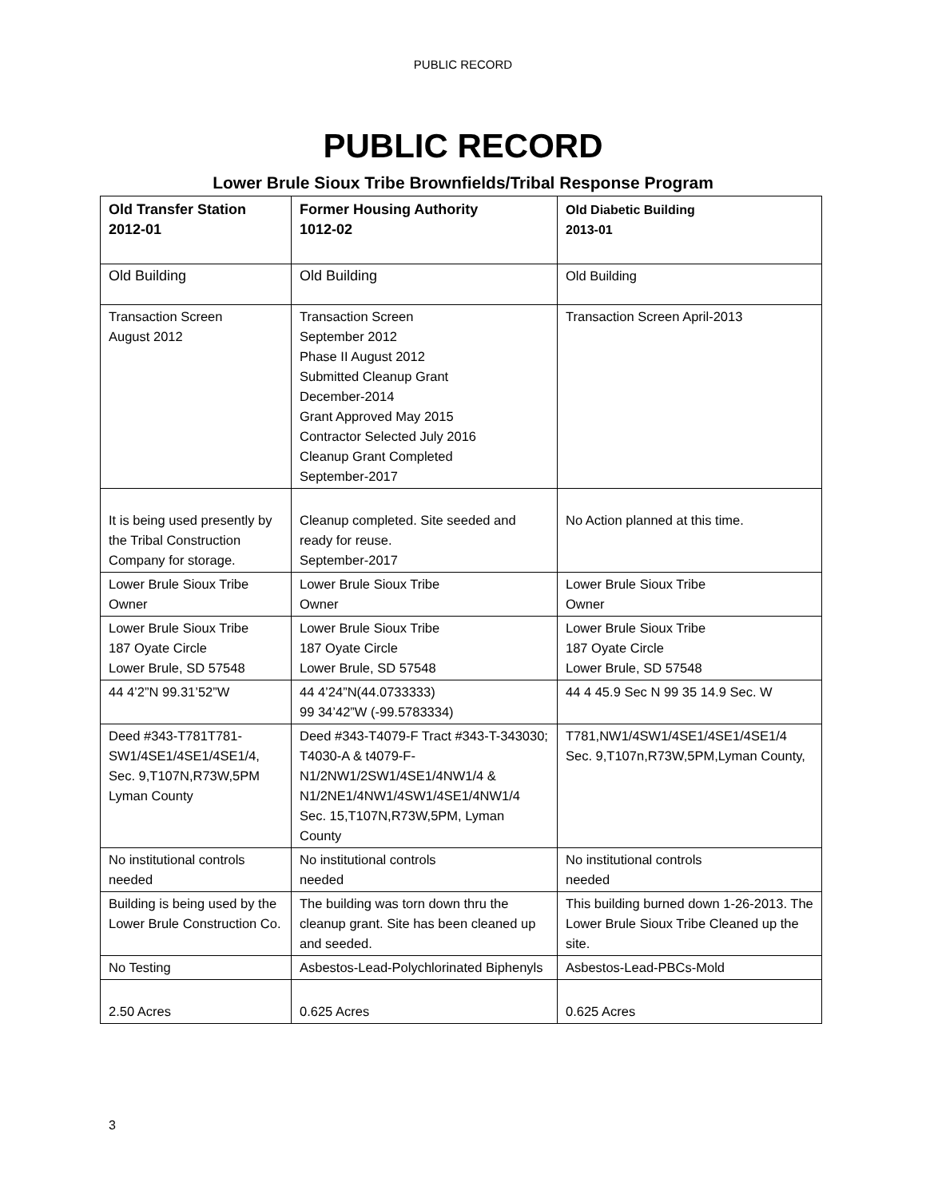PUBLIC RECORD
PUBLIC RECORD
Lower Brule Sioux Tribe Brownfields/Tribal Response Program
| Old Transfer Station 2012-01 | Former Housing Authority 1012-02 | Old Diabetic Building 2013-01 |
| --- | --- | --- |
| Old Building | Old Building | Old Building |
| Transaction Screen August 2012 | Transaction Screen September 2012 Phase II August 2012 Submitted Cleanup Grant December-2014 Grant Approved May 2015 Contractor Selected July 2016 Cleanup Grant Completed September-2017 | Transaction Screen April-2013 |
| It is being used presently by the Tribal Construction Company for storage. | Cleanup completed. Site seeded and ready for reuse. September-2017 | No Action planned at this time. |
| Lower Brule Sioux Tribe Owner | Lower Brule Sioux Tribe Owner | Lower Brule Sioux Tribe Owner |
| Lower Brule Sioux Tribe 187 Oyate Circle Lower Brule, SD 57548 | Lower Brule Sioux Tribe 187 Oyate Circle Lower Brule, SD 57548 | Lower Brule Sioux Tribe 187 Oyate Circle Lower Brule, SD 57548 |
| 44 4’2”N 99.31’52”W | 44 4’24”N(44.0733333) 99 34’42”W (-99.5783334) | 44 4 45.9 Sec N 99 35 14.9 Sec. W |
| Deed #343-T781T781-SW1/4SE1/4SE1/4SE1/4, Sec. 9,T107N,R73W,5PM Lyman County | Deed #343-T4079-F Tract #343-T-343030; T4030-A & t4079-F-N1/2NW1/2SW1/4SE1/4NW1/4 & N1/2NE1/4NW1/4SW1/4SE1/4NW1/4 Sec. 15,T107N,R73W,5PM, Lyman County | T781,NW1/4SW1/4SE1/4SE1/4SE1/4 Sec. 9,T107n,R73W,5PM,Lyman County, |
| No institutional controls needed | No institutional controls needed | No institutional controls needed |
| Building is being used by the Lower Brule Construction Co. | The building was torn down thru the cleanup grant. Site has been cleaned up and seeded. | This building burned down 1-26-2013. The Lower Brule Sioux Tribe Cleaned up the site. |
| No Testing | Asbestos-Lead-Polychlorinated Biphenyls | Asbestos-Lead-PBCs-Mold |
| 2.50 Acres | 0.625 Acres | 0.625 Acres |
3